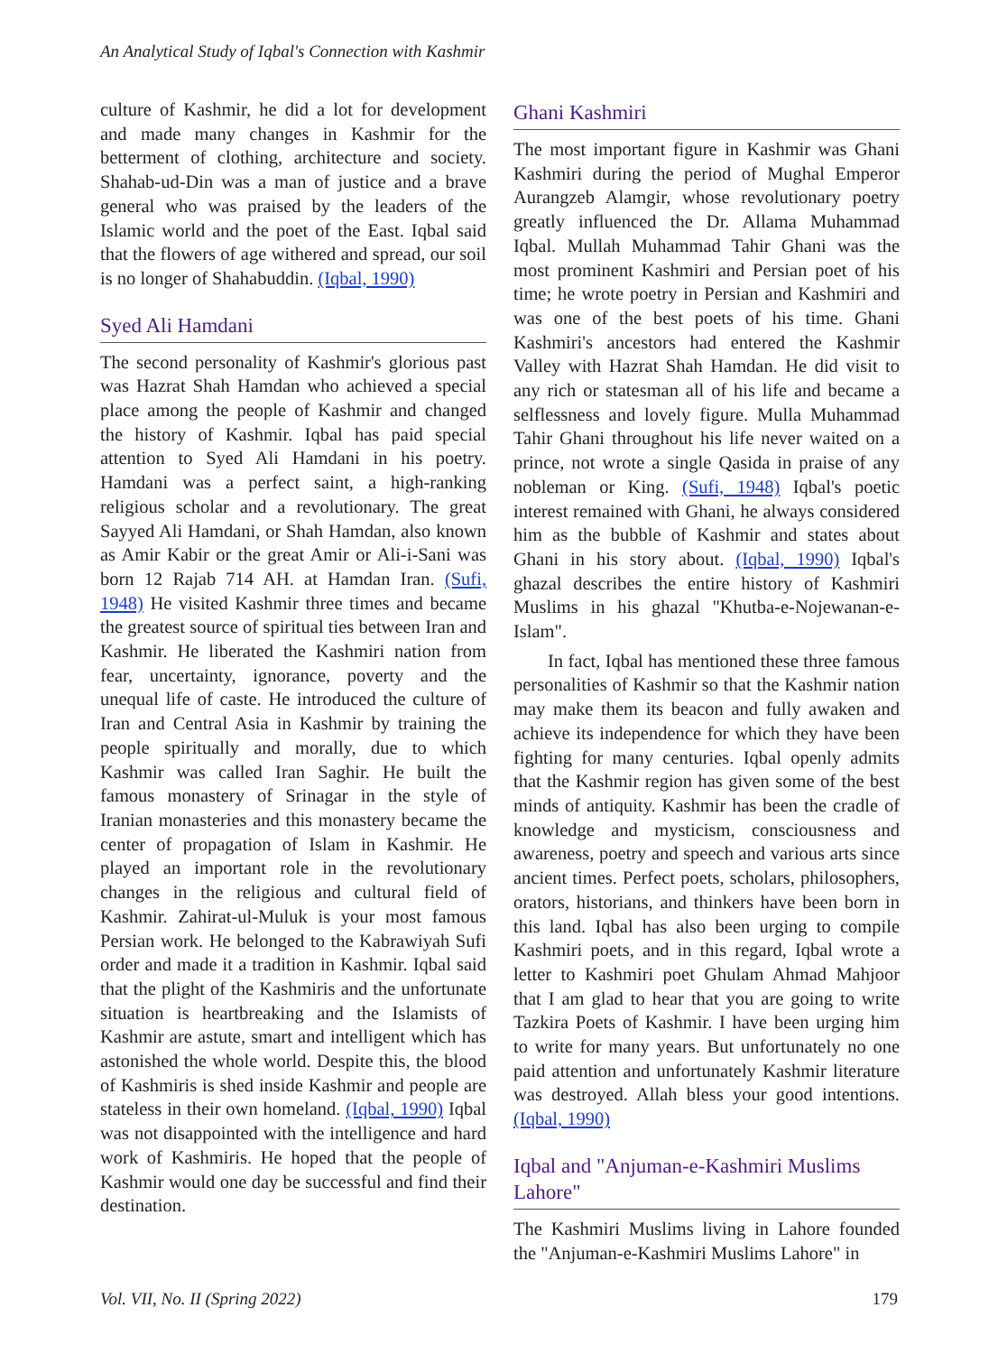An Analytical Study of Iqbal's Connection with Kashmir
culture of Kashmir, he did a lot for development and made many changes in Kashmir for the betterment of clothing, architecture and society. Shahab-ud-Din was a man of justice and a brave general who was praised by the leaders of the Islamic world and the poet of the East. Iqbal said that the flowers of age withered and spread, our soil is no longer of Shahabuddin. (Iqbal, 1990)
Syed Ali Hamdani
The second personality of Kashmir's glorious past was Hazrat Shah Hamdan who achieved a special place among the people of Kashmir and changed the history of Kashmir. Iqbal has paid special attention to Syed Ali Hamdani in his poetry. Hamdani was a perfect saint, a high-ranking religious scholar and a revolutionary. The great Sayyed Ali Hamdani, or Shah Hamdan, also known as Amir Kabir or the great Amir or Ali-i-Sani was born 12 Rajab 714 AH. at Hamdan Iran. (Sufi, 1948) He visited Kashmir three times and became the greatest source of spiritual ties between Iran and Kashmir. He liberated the Kashmiri nation from fear, uncertainty, ignorance, poverty and the unequal life of caste. He introduced the culture of Iran and Central Asia in Kashmir by training the people spiritually and morally, due to which Kashmir was called Iran Saghir. He built the famous monastery of Srinagar in the style of Iranian monasteries and this monastery became the center of propagation of Islam in Kashmir. He played an important role in the revolutionary changes in the religious and cultural field of Kashmir. Zahirat-ul-Muluk is your most famous Persian work. He belonged to the Kabrawiyah Sufi order and made it a tradition in Kashmir. Iqbal said that the plight of the Kashmiris and the unfortunate situation is heartbreaking and the Islamists of Kashmir are astute, smart and intelligent which has astonished the whole world. Despite this, the blood of Kashmiris is shed inside Kashmir and people are stateless in their own homeland. (Iqbal, 1990) Iqbal was not disappointed with the intelligence and hard work of Kashmiris. He hoped that the people of Kashmir would one day be successful and find their destination.
Ghani Kashmiri
The most important figure in Kashmir was Ghani Kashmiri during the period of Mughal Emperor Aurangzeb Alamgir, whose revolutionary poetry greatly influenced the Dr. Allama Muhammad Iqbal. Mullah Muhammad Tahir Ghani was the most prominent Kashmiri and Persian poet of his time; he wrote poetry in Persian and Kashmiri and was one of the best poets of his time. Ghani Kashmiri's ancestors had entered the Kashmir Valley with Hazrat Shah Hamdan. He did visit to any rich or statesman all of his life and became a selflessness and lovely figure. Mulla Muhammad Tahir Ghani throughout his life never waited on a prince, not wrote a single Qasida in praise of any nobleman or King. (Sufi, 1948) Iqbal's poetic interest remained with Ghani, he always considered him as the bubble of Kashmir and states about Ghani in his story about. (Iqbal, 1990) Iqbal's ghazal describes the entire history of Kashmiri Muslims in his ghazal "Khutba-e-Nojewanan-e- Islam".
In fact, Iqbal has mentioned these three famous personalities of Kashmir so that the Kashmir nation may make them its beacon and fully awaken and achieve its independence for which they have been fighting for many centuries. Iqbal openly admits that the Kashmir region has given some of the best minds of antiquity. Kashmir has been the cradle of knowledge and mysticism, consciousness and awareness, poetry and speech and various arts since ancient times. Perfect poets, scholars, philosophers, orators, historians, and thinkers have been born in this land. Iqbal has also been urging to compile Kashmiri poets, and in this regard, Iqbal wrote a letter to Kashmiri poet Ghulam Ahmad Mahjoor that I am glad to hear that you are going to write Tazkira Poets of Kashmir. I have been urging him to write for many years. But unfortunately no one paid attention and unfortunately Kashmir literature was destroyed. Allah bless your good intentions. (Iqbal, 1990)
Iqbal and "Anjuman-e-Kashmiri Muslims Lahore"
The Kashmiri Muslims living in Lahore founded the "Anjuman-e-Kashmiri Muslims Lahore" in
Vol. VII, No. II (Spring 2022) 179